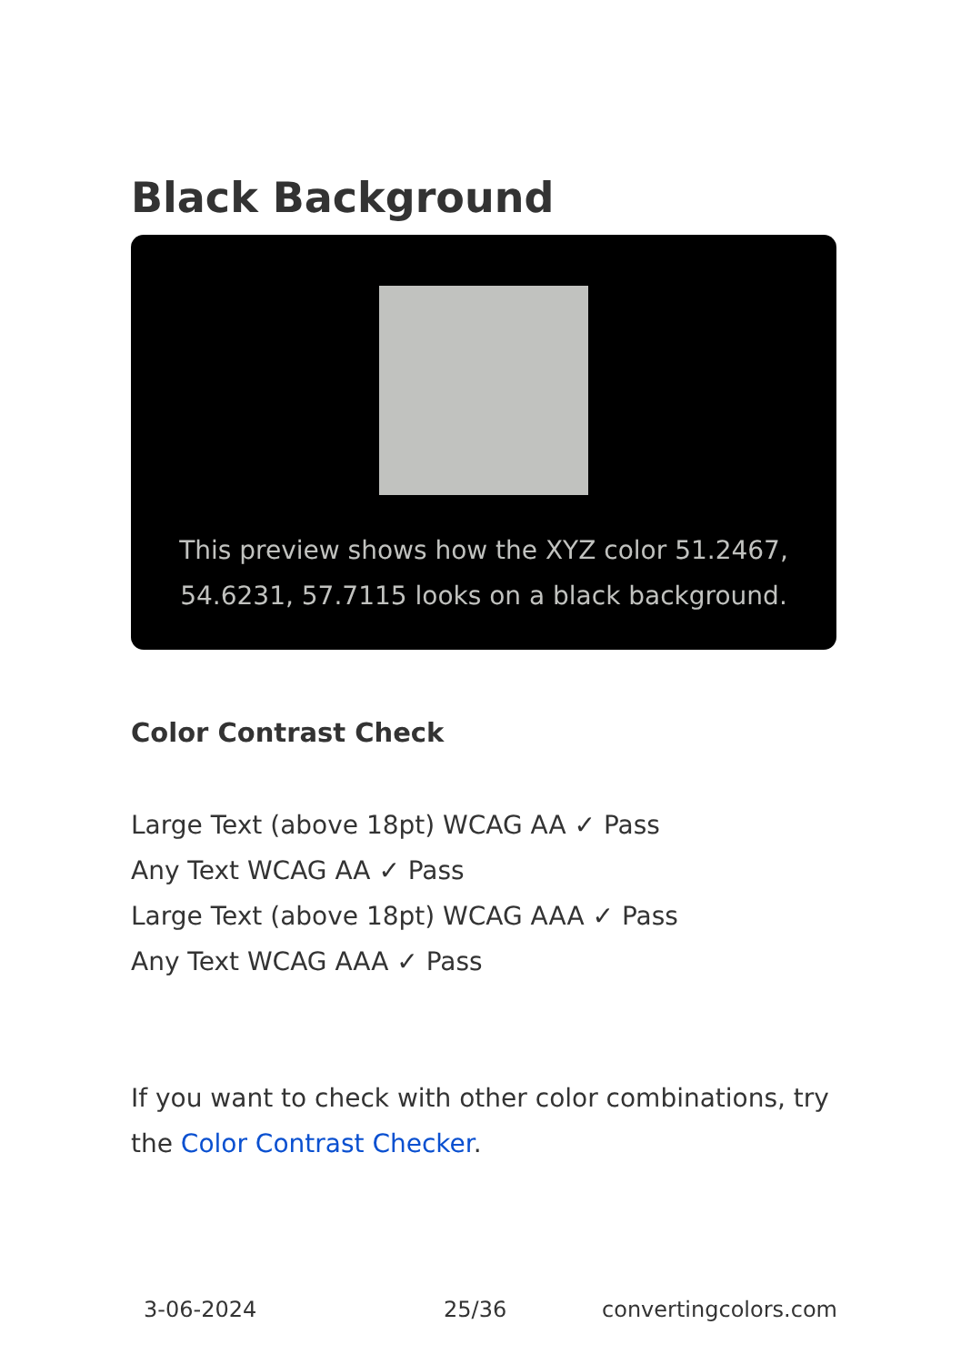Black Background
This preview shows how the XYZ color 51.2467, 54.6231, 57.7115 looks on a black background.
Color Contrast Check
Large Text (above 18pt) WCAG AA ✓ Pass
Any Text WCAG AA ✓ Pass
Large Text (above 18pt) WCAG AAA ✓ Pass
Any Text WCAG AAA ✓ Pass
If you want to check with other color combinations, try the Color Contrast Checker.
3-06-2024 25/36 convertingcolors.com